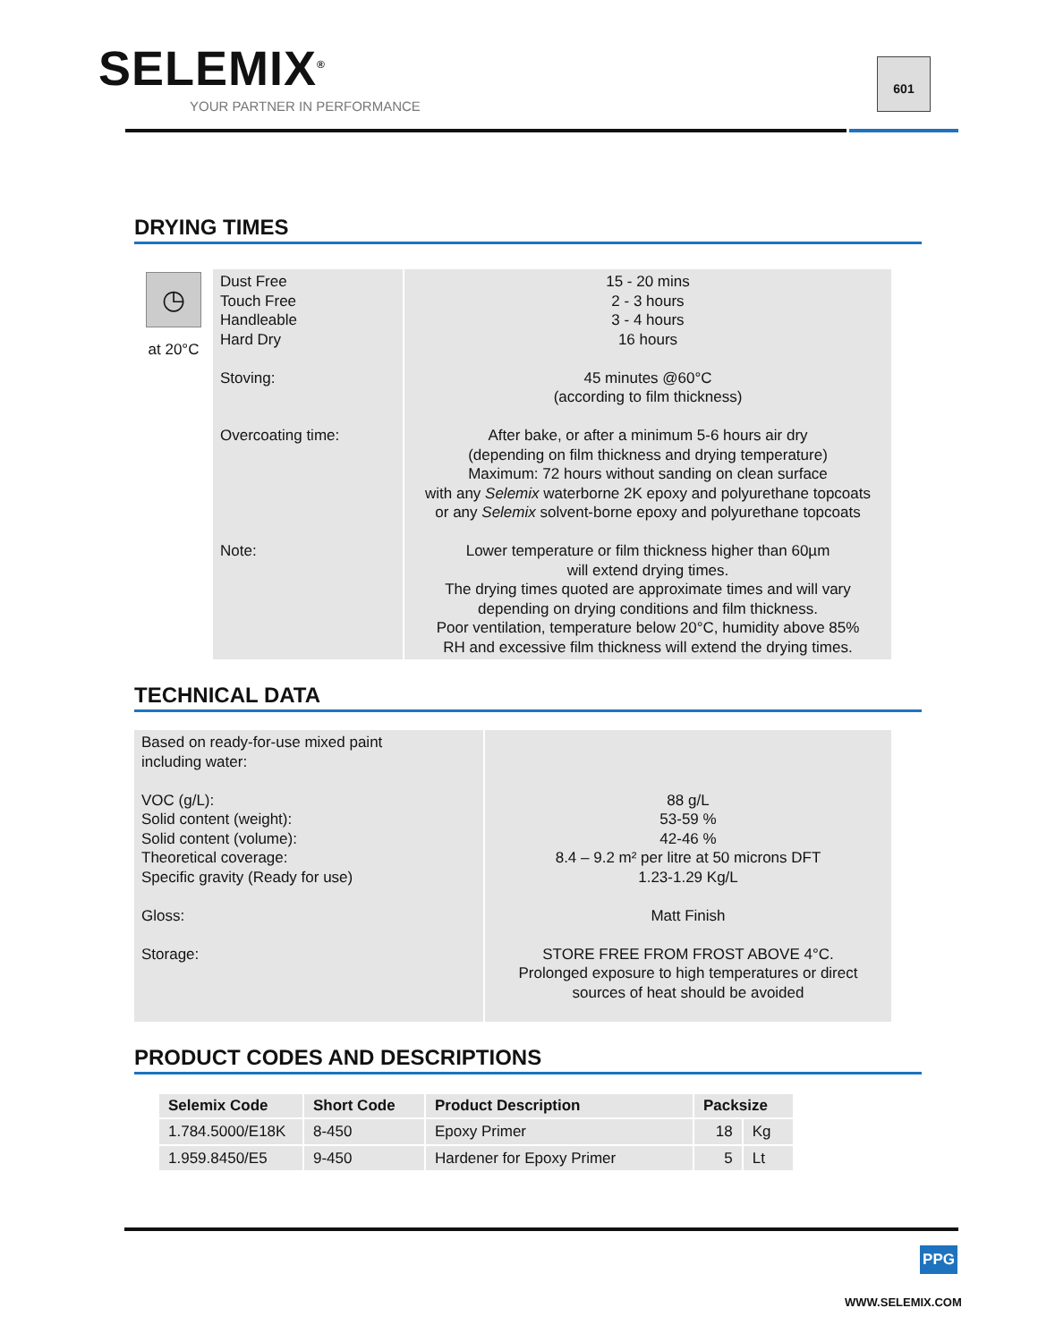SELEMIX<sup>®</sup>
YOUR PARTNER IN PERFORMANCE
601
DRYING TIMES
| ◷ at 20°C | Dust Free Touch Free Handleable Hard Dry Stoving: Overcoating time: Note: | 15 - 20 mins 2 - 3 hours 3 - 4 hours 16 hours 45 minutes @60°C (according to film thickness) After bake, or after a minimum 5-6 hours air dry (depending on film thickness and drying temperature) Maximum: 72 hours without sanding on clean surface with any Selemix waterborne 2K epoxy and polyurethane topcoats or any Selemix solvent-borne epoxy and polyurethane topcoats Lower temperature or film thickness higher than 60µm will extend drying times. The drying times quoted are approximate times and will vary depending on drying conditions and film thickness. Poor ventilation, temperature below 20°C, humidity above 85% RH and excessive film thickness will extend the drying times. |
TECHNICAL DATA
| Based on ready-for-use mixed paint including water: VOC (g/L): Solid content (weight): Solid content (volume): Theoretical coverage: Specific gravity (Ready for use) Gloss: Storage: | 88 g/L 53-59 % 42-46 % 8.4 – 9.2 m² per litre at 50 microns DFT 1.23-1.29 Kg/L Matt Finish STORE FREE FROM FROST ABOVE 4°C. Prolonged exposure to high temperatures or direct sources of heat should be avoided |
PRODUCT CODES AND DESCRIPTIONS
| Selemix Code | Short Code | Product Description | Packsize | |
| --- | --- | --- | --- | --- |
| 1.784.5000/E18K | 8-450 | Epoxy Primer | 18 | Kg |
| 1.959.8450/E5 | 9-450 | Hardener for Epoxy Primer | 5 | Lt |
PPG
WWW.SELEMIX.COM